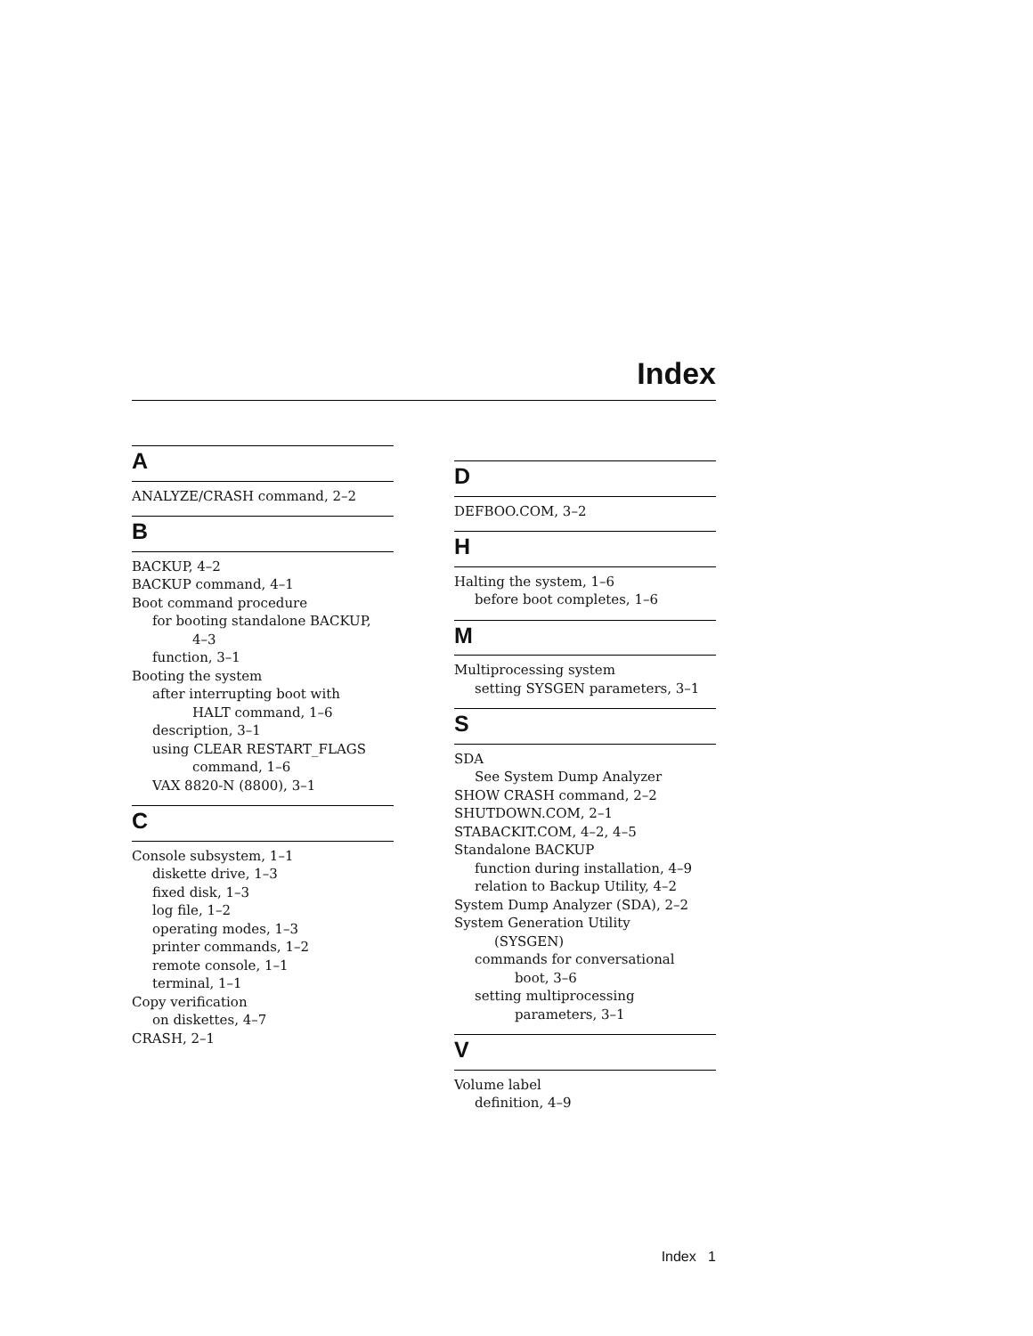Index
A
ANALYZE/CRASH command, 2–2
B
BACKUP, 4–2
BACKUP command, 4–1
Boot command procedure
for booting standalone BACKUP,
4–3
function, 3–1
Booting the system
after interrupting boot with
HALT command, 1–6
description, 3–1
using CLEAR RESTART_FLAGS
command, 1–6
VAX 8820-N (8800), 3–1
C
Console subsystem, 1–1
diskette drive, 1–3
fixed disk, 1–3
log file, 1–2
operating modes, 1–3
printer commands, 1–2
remote console, 1–1
terminal, 1–1
Copy verification
on diskettes, 4–7
CRASH, 2–1
D
DEFBOO.COM, 3–2
H
Halting the system, 1–6
before boot completes, 1–6
M
Multiprocessing system
setting SYSGEN parameters, 3–1
S
SDA
See System Dump Analyzer
SHOW CRASH command, 2–2
SHUTDOWN.COM, 2–1
STABACKIT.COM, 4–2, 4–5
Standalone BACKUP
function during installation, 4–9
relation to Backup Utility, 4–2
System Dump Analyzer (SDA), 2–2
System Generation Utility
(SYSGEN)
commands for conversational
boot, 3–6
setting multiprocessing
parameters, 3–1
V
Volume label
definition, 4–9
Index 1